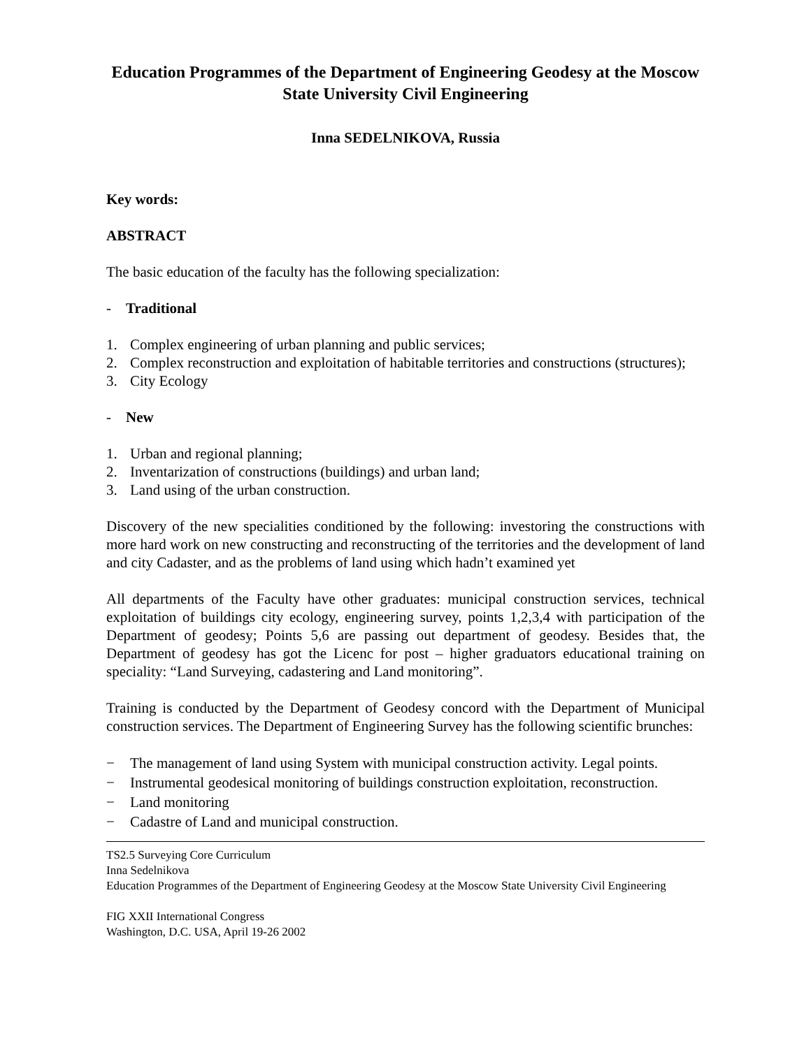Education Programmes of the Department of Engineering Geodesy at the Moscow State University Civil Engineering
Inna SEDELNIKOVA, Russia
Key words:
ABSTRACT
The basic education of the faculty has the following specialization:
- Traditional
1. Complex engineering of urban planning and public services;
2. Complex reconstruction and exploitation of habitable territories and constructions (structures);
3. City Ecology
- New
1. Urban and regional planning;
2. Inventarization of constructions (buildings) and urban land;
3. Land using of the urban construction.
Discovery of the new specialities conditioned by the following: investoring the constructions with more hard work on new constructing and reconstructing of the territories and the development of land and city Cadaster, and as the problems of land using which hadn’t examined yet
All departments of the Faculty have other graduates: municipal construction services, technical exploitation of buildings city ecology, engineering survey, points 1,2,3,4 with participation of the Department of geodesy; Points 5,6 are passing out department of geodesy. Besides that, the Department of geodesy has got the Licenc for post – higher graduators educational training on speciality: “Land Surveying, cadastering and Land monitoring”.
Training is conducted by the Department of Geodesy concord with the Department of Municipal construction services. The Department of Engineering Survey has the following scientific brunches:
− The management of land using System with municipal construction activity. Legal points.
− Instrumental geodesical monitoring of buildings construction exploitation, reconstruction.
− Land monitoring
− Cadastre of Land and municipal construction.
TS2.5 Surveying Core Curriculum
Inna Sedelnikova
Education Programmes of the Department of Engineering Geodesy at the Moscow State University Civil Engineering
FIG XXII International Congress
Washington, D.C. USA, April 19-26 2002